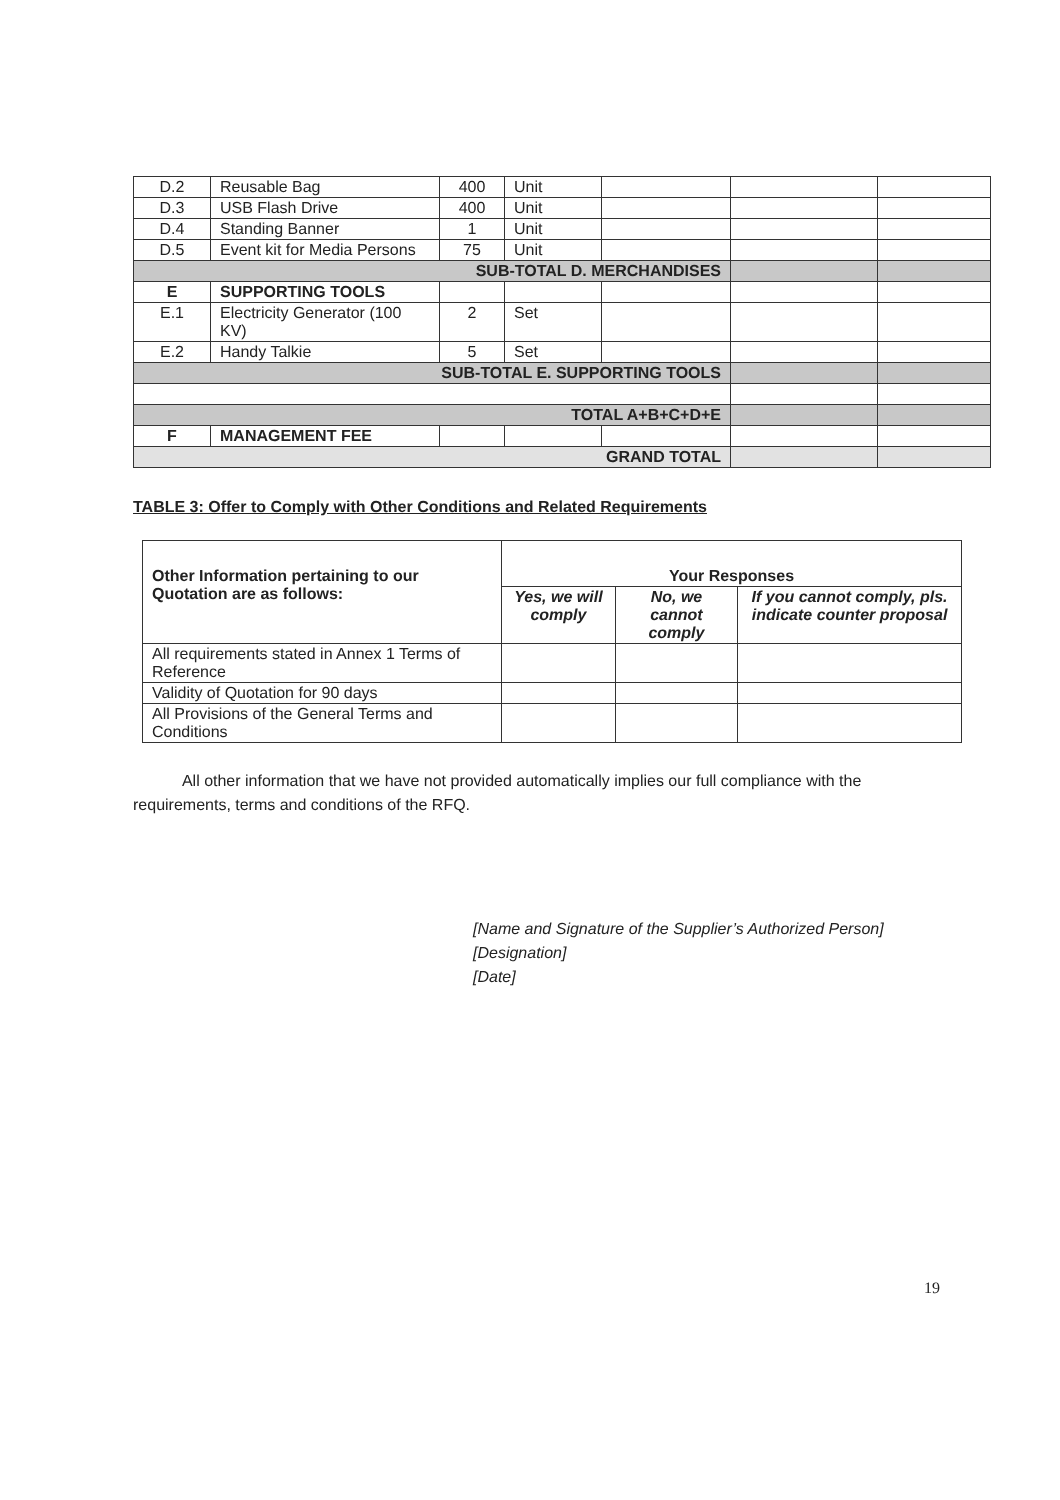| D.2 | Reusable Bag | 400 | Unit | | | |
| D.3 | USB Flash Drive | 400 | Unit | | | |
| D.4 | Standing Banner | 1 | Unit | | | |
| D.5 | Event kit for Media Persons | 75 | Unit | | | |
| SUB-TOTAL D. MERCHANDISES | | | | | | |
| E | SUPPORTING TOOLS | | | | | |
| E.1 | Electricity Generator (100 KV) | 2 | Set | | | |
| E.2 | Handy Talkie | 5 | Set | | | |
| SUB-TOTAL E. SUPPORTING TOOLS | | | | | | |
| TOTAL A+B+C+D+E | | | | | | |
| F | MANAGEMENT FEE | | | | | |
| GRAND TOTAL | | | | | | |
TABLE 3: Offer to Comply with Other Conditions and Related Requirements
| Other Information pertaining to our Quotation are as follows: | Your Responses | | |
| --- | --- | --- | --- |
| | Yes, we will comply | No, we cannot comply | If you cannot comply, pls. indicate counter proposal |
| All requirements stated in Annex 1 Terms of Reference | | | |
| Validity of Quotation for 90 days | | | |
| All Provisions of the General Terms and Conditions | | | |
All other information that we have not provided automatically implies our full compliance with the requirements, terms and conditions of the RFQ.
[Name and Signature of the Supplier’s Authorized Person]
[Designation]
[Date]
19